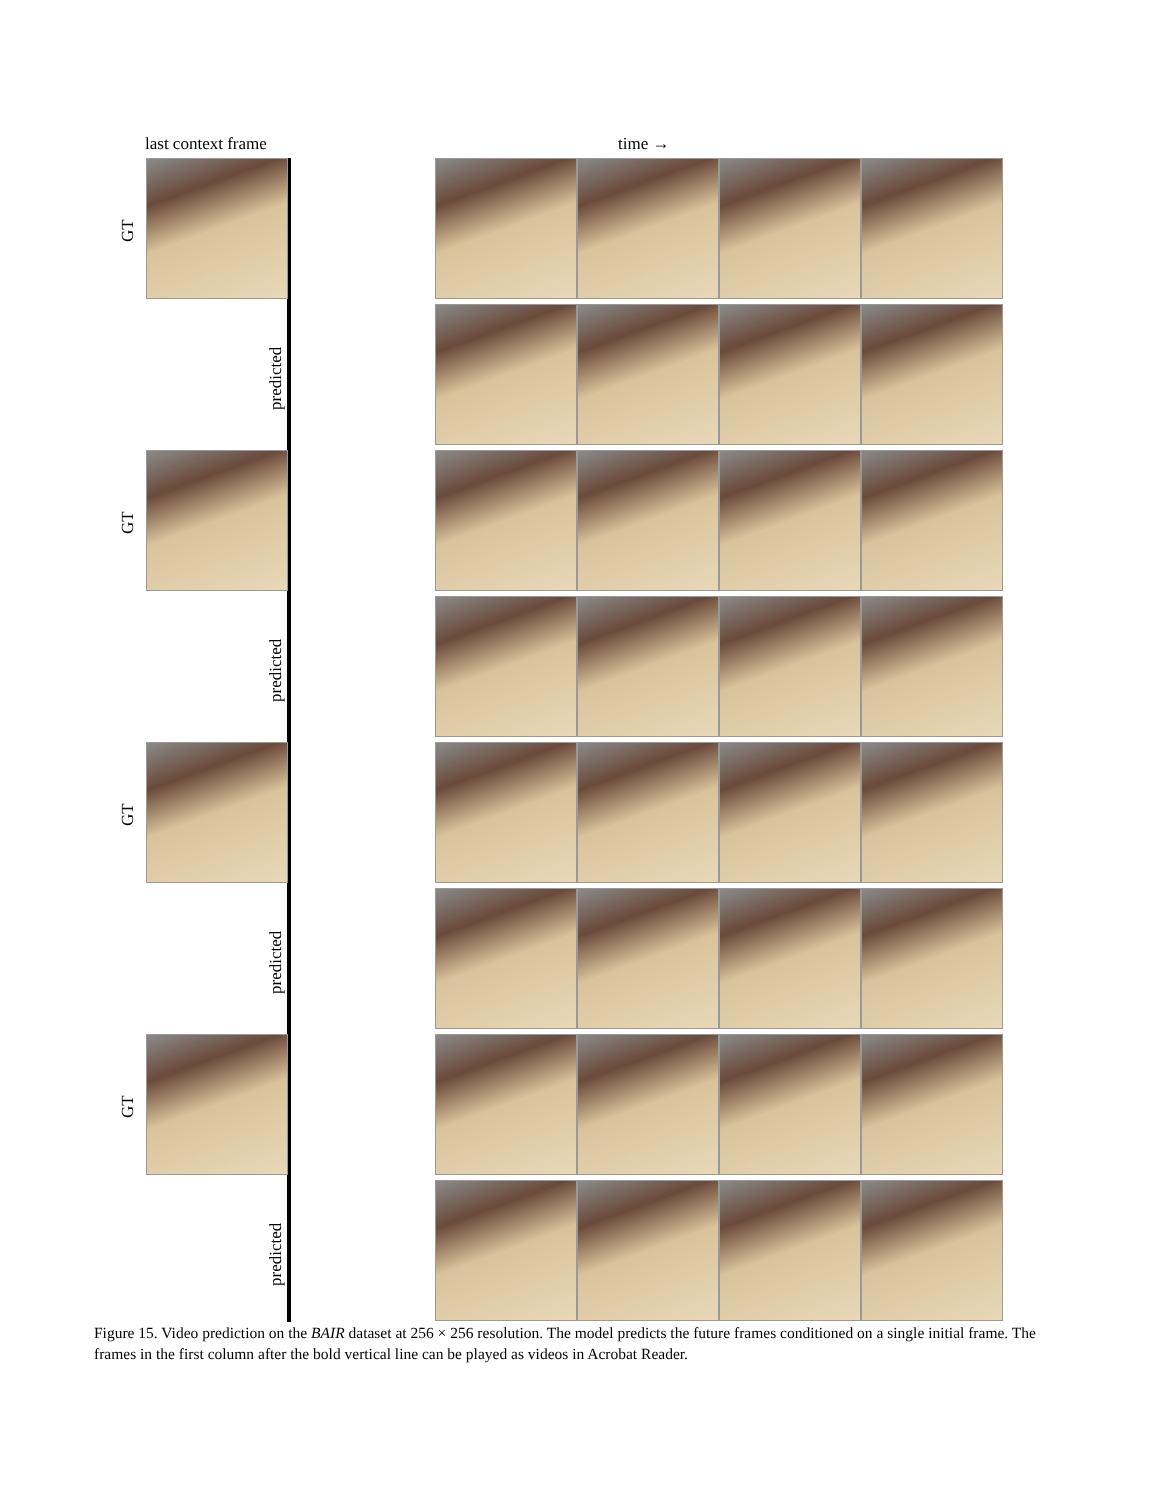last context frame time →
GT
predicted
GT
predicted
GT
predicted
GT
predicted
Figure 15. Video prediction on the BAIR dataset at 256 × 256 resolution. The model predicts the future frames conditioned on a single initial frame. The frames in the first column after the bold vertical line can be played as videos in Acrobat Reader.